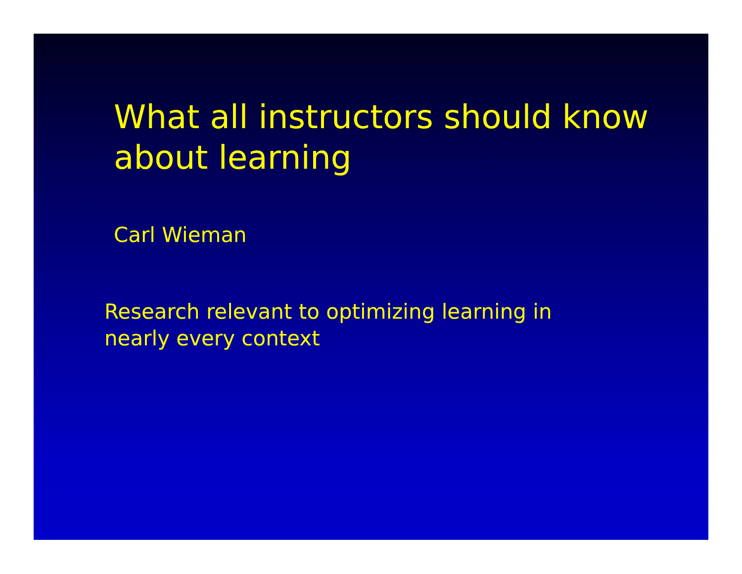What all instructors should know
about learning
Carl Wieman
Research relevant to optimizing learning in
nearly every context